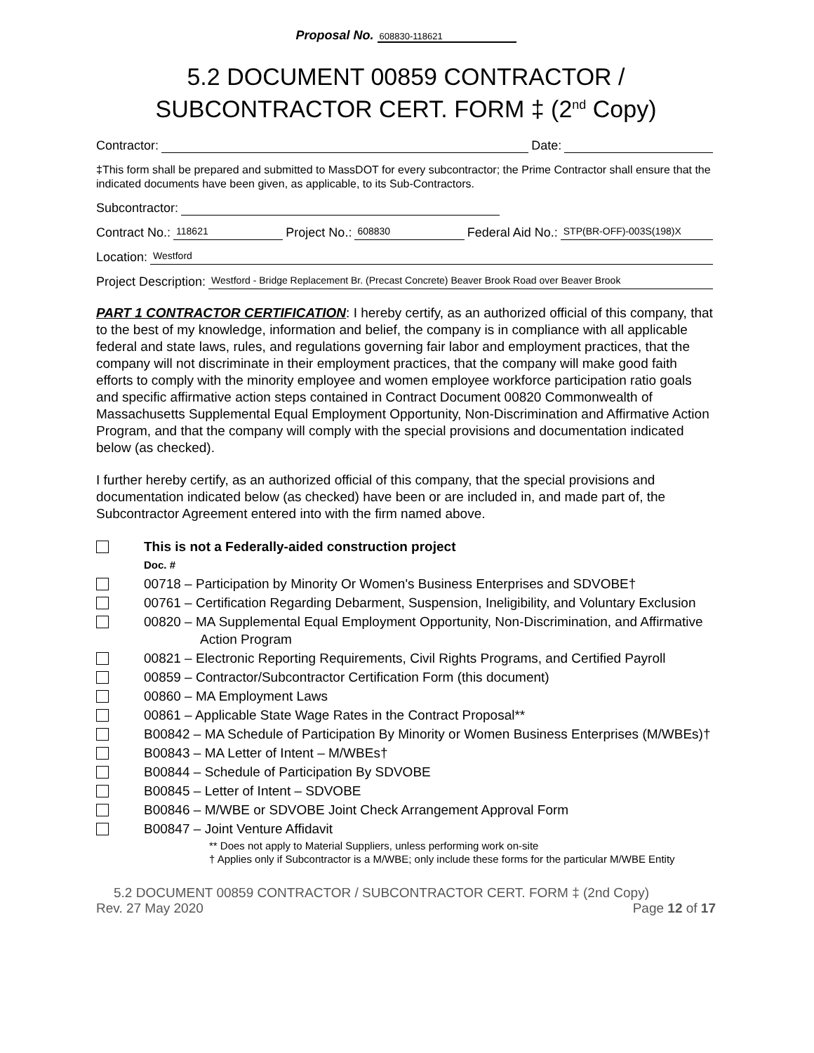Proposal No. 608830-118621
5.2 DOCUMENT 00859 CONTRACTOR /
SUBCONTRACTOR CERT. FORM ‡ (2<sup>nd</sup> Copy)
Contractor: Date:
‡This form shall be prepared and submitted to MassDOT for every subcontractor; the Prime Contractor shall ensure that the indicated documents have been given, as applicable, to its Sub-Contractors.
Subcontractor:
Contract No.: 118621 Project No.: 608830 Federal Aid No.: STP(BR-OFF)-003S(198)X
Location: Westford
Project Description: Westford - Bridge Replacement Br. (Precast Concrete) Beaver Brook Road over Beaver Brook
PART 1 CONTRACTOR CERTIFICATION: I hereby certify, as an authorized official of this company, that to the best of my knowledge, information and belief, the company is in compliance with all applicable federal and state laws, rules, and regulations governing fair labor and employment practices, that the company will not discriminate in their employment practices, that the company will make good faith efforts to comply with the minority employee and women employee workforce participation ratio goals and specific affirmative action steps contained in Contract Document 00820 Commonwealth of Massachusetts Supplemental Equal Employment Opportunity, Non-Discrimination and Affirmative Action Program, and that the company will comply with the special provisions and documentation indicated below (as checked).
I further hereby certify, as an authorized official of this company, that the special provisions and documentation indicated below (as checked) have been or are included in, and made part of, the Subcontractor Agreement entered into with the firm named above.
This is not a Federally-aided construction project
Doc. #
00718 – Participation by Minority Or Women's Business Enterprises and SDVOBE†
00761 – Certification Regarding Debarment, Suspension, Ineligibility, and Voluntary Exclusion
00820 – MA Supplemental Equal Employment Opportunity, Non-Discrimination, and Affirmative Action Program
00821 – Electronic Reporting Requirements, Civil Rights Programs, and Certified Payroll
00859 – Contractor/Subcontractor Certification Form (this document)
00860 – MA Employment Laws
00861 – Applicable State Wage Rates in the Contract Proposal**
B00842 – MA Schedule of Participation By Minority or Women Business Enterprises (M/WBEs)†
B00843 – MA Letter of Intent – M/WBEs†
B00844 – Schedule of Participation By SDVOBE
B00845 – Letter of Intent – SDVOBE
B00846 – M/WBE or SDVOBE Joint Check Arrangement Approval Form
B00847 – Joint Venture Affidavit
** Does not apply to Material Suppliers, unless performing work on-site
† Applies only if Subcontractor is a M/WBE; only include these forms for the particular M/WBE Entity
5.2 DOCUMENT 00859 CONTRACTOR / SUBCONTRACTOR CERT. FORM ‡ (2nd Copy)
Rev. 27 May 2020 Page 12 of 17